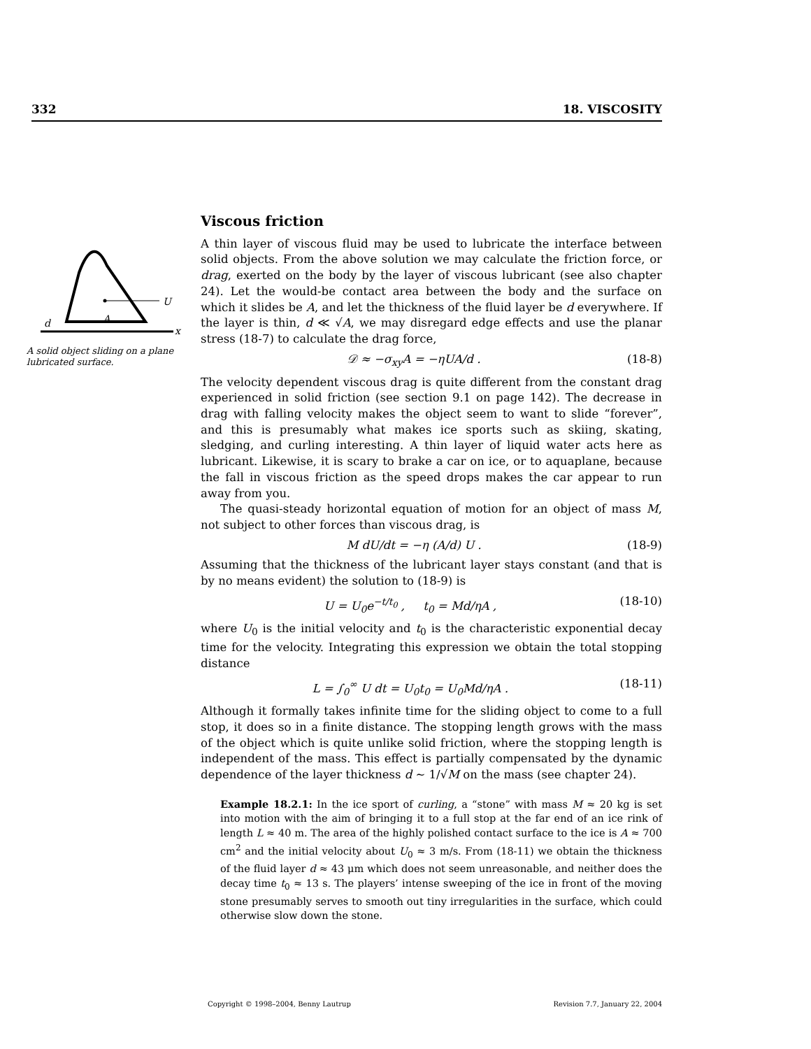332 18. VISCOSITY
U
A
d
x
A solid object sliding on a plane lubricated surface.
Viscous friction
A thin layer of viscous fluid may be used to lubricate the interface between solid objects. From the above solution we may calculate the friction force, or drag, exerted on the body by the layer of viscous lubricant (see also chapter 24). Let the would-be contact area between the body and the surface on which it slides be A, and let the thickness of the fluid layer be d everywhere. If the layer is thin, d ≪ √A, we may disregard edge effects and use the planar stress (18-7) to calculate the drag force,
𝒟 ≈ −σ<sub>xy</sub>A = −ηUA/d . (18-8)
The velocity dependent viscous drag is quite different from the constant drag experienced in solid friction (see section 9.1 on page 142). The decrease in drag with falling velocity makes the object seem to want to slide “forever”, and this is presumably what makes ice sports such as skiing, skating, sledging, and curling interesting. A thin layer of liquid water acts here as lubricant. Likewise, it is scary to brake a car on ice, or to aquaplane, because the fall in viscous friction as the speed drops makes the car appear to run away from you.
The quasi-steady horizontal equation of motion for an object of mass M, not subject to other forces than viscous drag, is
M dU/dt = −η (A/d) U . (18-9)
Assuming that the thickness of the lubricant layer stays constant (and that is by no means evident) the solution to (18-9) is
U = U<sub>0</sub>e<sup>−t/t<sub>0</sub></sup> , t<sub>0</sub> = Md/ηA , (18-10)
where U<sub>0</sub> is the initial velocity and t<sub>0</sub> is the characteristic exponential decay time for the velocity. Integrating this expression we obtain the total stopping distance
L = ∫<sub>0</sub><sup>∞</sup> U dt = U<sub>0</sub>t<sub>0</sub> = U<sub>0</sub>Md/ηA . (18-11)
Although it formally takes infinite time for the sliding object to come to a full stop, it does so in a finite distance. The stopping length grows with the mass of the object which is quite unlike solid friction, where the stopping length is independent of the mass. This effect is partially compensated by the dynamic dependence of the layer thickness d ∼ 1/√M on the mass (see chapter 24).
Example 18.2.1: In the ice sport of curling, a “stone” with mass M ≈ 20 kg is set into motion with the aim of bringing it to a full stop at the far end of an ice rink of length L ≈ 40 m. The area of the highly polished contact surface to the ice is A ≈ 700 cm<sup>2</sup> and the initial velocity about U<sub>0</sub> ≈ 3 m/s. From (18-11) we obtain the thickness of the fluid layer d ≈ 43 μm which does not seem unreasonable, and neither does the decay time t<sub>0</sub> ≈ 13 s. The players’ intense sweeping of the ice in front of the moving stone presumably serves to smooth out tiny irregularities in the surface, which could otherwise slow down the stone.
Copyright © 1998–2004, Benny Lautrup Revision 7.7, January 22, 2004